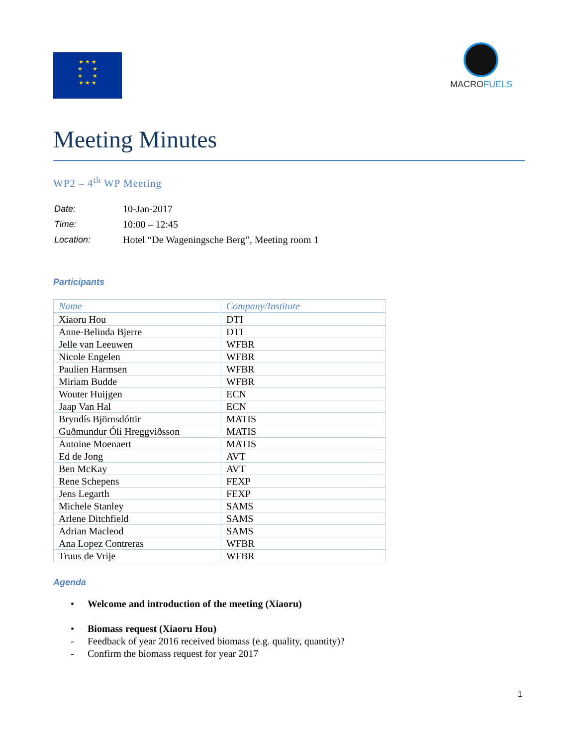★ ★ ★
★ ★
★ ★
★ ★ ★
MACROFUELS
Meeting Minutes
WP2 – 4<sup>th</sup> WP Meeting
| Date: | 10-Jan-2017 |
| Time: | 10:00 – 12:45 |
| Location: | Hotel “De Wageningsche Berg”, Meeting room 1 |
Participants
| Name | Company/Institute |
| --- | --- |
| Xiaoru Hou | DTI |
| Anne-Belinda Bjerre | DTI |
| Jelle van Leeuwen | WFBR |
| Nicole Engelen | WFBR |
| Paulien Harmsen | WFBR |
| Miriam Budde | WFBR |
| Wouter Huijgen | ECN |
| Jaap Van Hal | ECN |
| Bryndís Björnsdóttir | MATIS |
| Guðmundur Óli Hreggviðsson | MATIS |
| Antoine Moenaert | MATIS |
| Ed de Jong | AVT |
| Ben McKay | AVT |
| Rene Schepens | FEXP |
| Jens Legarth | FEXP |
| Michele Stanley | SAMS |
| Arlene Ditchfield | SAMS |
| Adrian Macleod | SAMS |
| Ana Lopez Contreras | WFBR |
| Truus de Vrije | WFBR |
Agenda
• Welcome and introduction of the meeting (Xiaoru)
• Biomass request (Xiaoru Hou)
- Feedback of year 2016 received biomass (e.g. quality, quantity)?
- Confirm the biomass request for year 2017
1